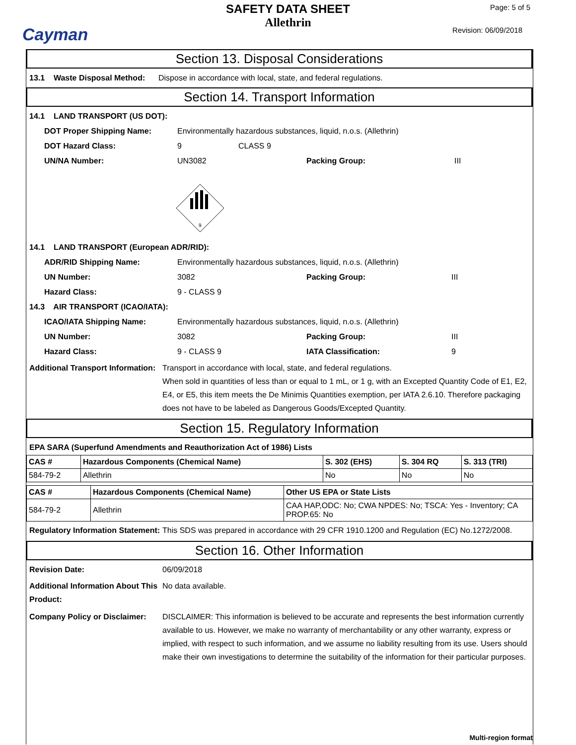Cayman
SAFETY DATA SHEET
Allethrin
Page: 5 of 5
Revision: 06/09/2018
Section 13. Disposal Considerations
13.1 Waste Disposal Method: Dispose in accordance with local, state, and federal regulations.
Section 14. Transport Information
14.1 LAND TRANSPORT (US DOT):
DOT Proper Shipping Name: Environmentally hazardous substances, liquid, n.o.s. (Allethrin)
DOT Hazard Class: 9 CLASS 9
UN/NA Number: UN3082 Packing Group: III
9
14.1 LAND TRANSPORT (European ADR/RID):
ADR/RID Shipping Name: Environmentally hazardous substances, liquid, n.o.s. (Allethrin)
UN Number: 3082 Packing Group: III
Hazard Class: 9 - CLASS 9
14.3 AIR TRANSPORT (ICAO/IATA):
ICAO/IATA Shipping Name: Environmentally hazardous substances, liquid, n.o.s. (Allethrin)
UN Number: 3082 Packing Group: III
Hazard Class: 9 - CLASS 9 IATA Classification: 9
Additional Transport Information: Transport in accordance with local, state, and federal regulations.
When sold in quantities of less than or equal to 1 mL, or 1 g, with an Excepted Quantity Code of E1, E2, E4, or E5, this item meets the De Minimis Quantities exemption, per IATA 2.6.10. Therefore packaging does not have to be labeled as Dangerous Goods/Excepted Quantity.
Section 15. Regulatory Information
EPA SARA (Superfund Amendments and Reauthorization Act of 1986) Lists
| CAS # | Hazardous Components (Chemical Name) | S. 302 (EHS) | S. 304 RQ | S. 313 (TRI) |
| --- | --- | --- | --- | --- |
| 584-79-2 | Allethrin | No | No | No |
| CAS # | Hazardous Components (Chemical Name) | Other US EPA or State Lists |
| --- | --- | --- |
| 584-79-2 | Allethrin | CAA HAP,ODC: No; CWA NPDES: No; TSCA: Yes - Inventory; CA PROP.65: No |
Regulatory Information Statement: This SDS was prepared in accordance with 29 CFR 1910.1200 and Regulation (EC) No.1272/2008.
Section 16. Other Information
Revision Date: 06/09/2018
Additional Information About This Product: No data available.
Company Policy or Disclaimer: DISCLAIMER: This information is believed to be accurate and represents the best information currently available to us. However, we make no warranty of merchantability or any other warranty, express or implied, with respect to such information, and we assume no liability resulting from its use. Users should make their own investigations to determine the suitability of the information for their particular purposes.
Multi-region format